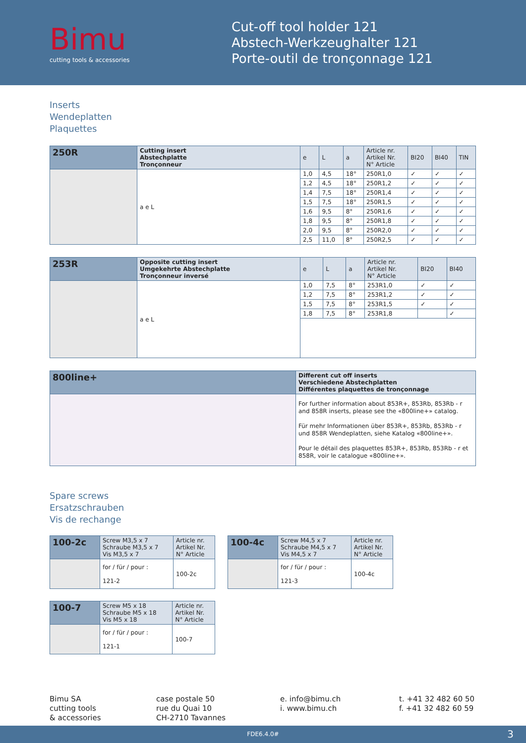Bimu
cutting tools & accessories
Cut-off tool holder 121
Abstech-Werkzeughalter 121
Porte-outil de tronçonnage 121
Inserts
Wendeplatten
Plaquettes
| 250R | Cutting insert Abstechplatte Tronçonneur | e | L | a | Article nr. Artikel Nr. N° Article | BI20 | BI40 | TIN |
| | a e L | 1,0 | 4,5 | 18° | 250R1,0 | ✓ | ✓ | ✓ |
| | | 1,2 | 4,5 | 18° | 250R1,2 | ✓ | ✓ | ✓ |
| | | 1,4 | 7,5 | 18° | 250R1,4 | ✓ | ✓ | ✓ |
| | | 1,5 | 7,5 | 18° | 250R1,5 | ✓ | ✓ | ✓ |
| | | 1,6 | 9,5 | 8° | 250R1,6 | ✓ | ✓ | ✓ |
| | | 1,8 | 9,5 | 8° | 250R1,8 | ✓ | ✓ | ✓ |
| | | 2,0 | 9,5 | 8° | 250R2,0 | ✓ | ✓ | ✓ |
| | | 2,5 | 11,0 | 8° | 250R2,5 | ✓ | ✓ | ✓ |
| 253R | Opposite cutting insert Umgekehrte Abstechplatte Tronçonneur inversé | e | L | a | Article nr. Artikel Nr. N° Article | BI20 | BI40 |
| | a e L | 1,0 | 7,5 | 8° | 253R1,0 | ✓ | ✓ |
| | | 1,2 | 7,5 | 8° | 253R1,2 | ✓ | ✓ |
| | | 1,5 | 7,5 | 8° | 253R1,5 | ✓ | ✓ |
| | | 1,8 | 7,5 | 8° | 253R1,8 | | ✓ |
| 800line+ | Different cut off inserts Verschiedene Abstechplatten Différentes plaquettes de tronçonnage |
| | For further information about 853R+, 853Rb, 853Rb - r and 858R inserts, please see the «800line+» catalog. Für mehr Informationen über 853R+, 853Rb, 853Rb - r und 858R Wendeplatten, siehe Katalog «800line+». Pour le détail des plaquettes 853R+, 853Rb, 853Rb - r et 858R, voir le catalogue «800line+». |
Spare screws
Ersatzschrauben
Vis de rechange
| 100-2c | Screw M3,5 x 7 Schraube M3,5 x 7 Vis M3,5 x 7 | Article nr. Artikel Nr. N° Article |
| | for / für / pour : 121-2 | 100-2c |
| 100-4c | Screw M4,5 x 7 Schraube M4,5 x 7 Vis M4,5 x 7 | Article nr. Artikel Nr. N° Article |
| | for / für / pour : 121-3 | 100-4c |
| 100-7 | Screw M5 x 18 Schraube M5 x 18 Vis M5 x 18 | Article nr. Artikel Nr. N° Article |
| | for / für / pour : 121-1 | 100-7 |
Bimu SA
cutting tools
& accessories
case postale 50
rue du Quai 10
CH-2710 Tavannes
e. info@bimu.ch
i. www.bimu.ch
t. +41 32 482 60 50
f. +41 32 482 60 59
FDE6.4.0# 3